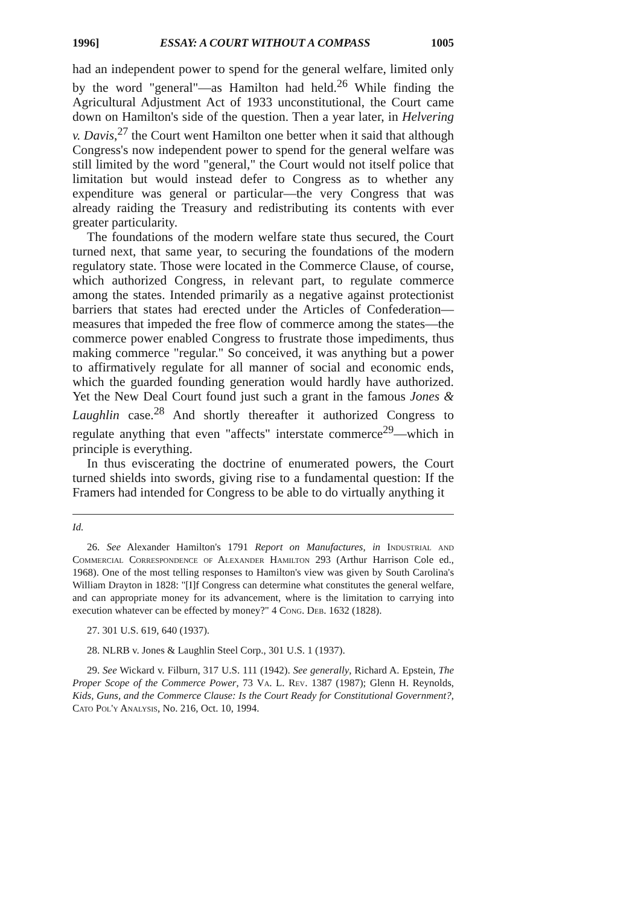1996] ESSAY: A COURT WITHOUT A COMPASS 1005
had an independent power to spend for the general welfare, limited only by the word "general"—as Hamilton had held.<sup>26</sup> While finding the Agricultural Adjustment Act of 1933 unconstitutional, the Court came down on Hamilton's side of the question. Then a year later, in Helvering v. Davis,<sup>27</sup> the Court went Hamilton one better when it said that although Congress's now independent power to spend for the general welfare was still limited by the word "general," the Court would not itself police that limitation but would instead defer to Congress as to whether any expenditure was general or particular—the very Congress that was already raiding the Treasury and redistributing its contents with ever greater particularity.
The foundations of the modern welfare state thus secured, the Court turned next, that same year, to securing the foundations of the modern regulatory state. Those were located in the Commerce Clause, of course, which authorized Congress, in relevant part, to regulate commerce among the states. Intended primarily as a negative against protectionist barriers that states had erected under the Articles of Confederation—measures that impeded the free flow of commerce among the states—the commerce power enabled Congress to frustrate those impediments, thus making commerce "regular." So conceived, it was anything but a power to affirmatively regulate for all manner of social and economic ends, which the guarded founding generation would hardly have authorized. Yet the New Deal Court found just such a grant in the famous Jones & Laughlin case.<sup>28</sup> And shortly thereafter it authorized Congress to regulate anything that even "affects" interstate commerce<sup>29</sup>—which in principle is everything.
In thus eviscerating the doctrine of enumerated powers, the Court turned shields into swords, giving rise to a fundamental question: If the Framers had intended for Congress to be able to do virtually anything it
Id.
26. See Alexander Hamilton's 1791 Report on Manufactures, in Industrial and Commercial Correspondence of Alexander Hamilton 293 (Arthur Harrison Cole ed., 1968). One of the most telling responses to Hamilton's view was given by South Carolina's William Drayton in 1828: "[I]f Congress can determine what constitutes the general welfare, and can appropriate money for its advancement, where is the limitation to carrying into execution whatever can be effected by money?" 4 Cong. Deb. 1632 (1828).
27. 301 U.S. 619, 640 (1937).
28. NLRB v. Jones & Laughlin Steel Corp., 301 U.S. 1 (1937).
29. See Wickard v. Filburn, 317 U.S. 111 (1942). See generally, Richard A. Epstein, The Proper Scope of the Commerce Power, 73 Va. L. Rev. 1387 (1987); Glenn H. Reynolds, Kids, Guns, and the Commerce Clause: Is the Court Ready for Constitutional Government?, Cato Pol'y Analysis, No. 216, Oct. 10, 1994.